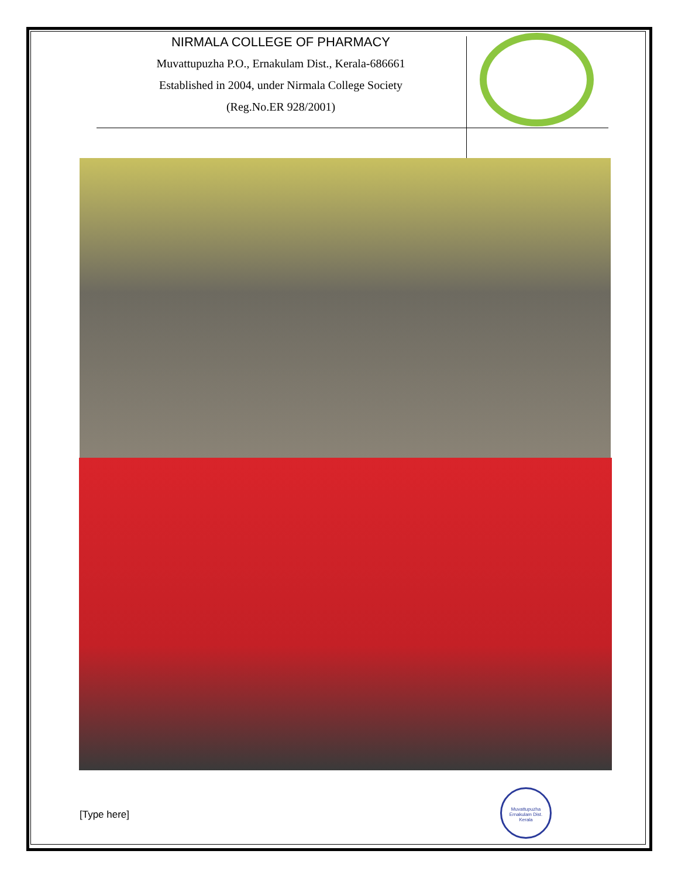NIRMALA COLLEGE OF PHARMACY
Muvattupuzha P.O., Ernakulam Dist., Kerala-686661
Established in 2004, under Nirmala College Society
(Reg.No.ER 928/2001)
[Type here]
Muvattupuzha
Ernakulam Dist.
Kerala